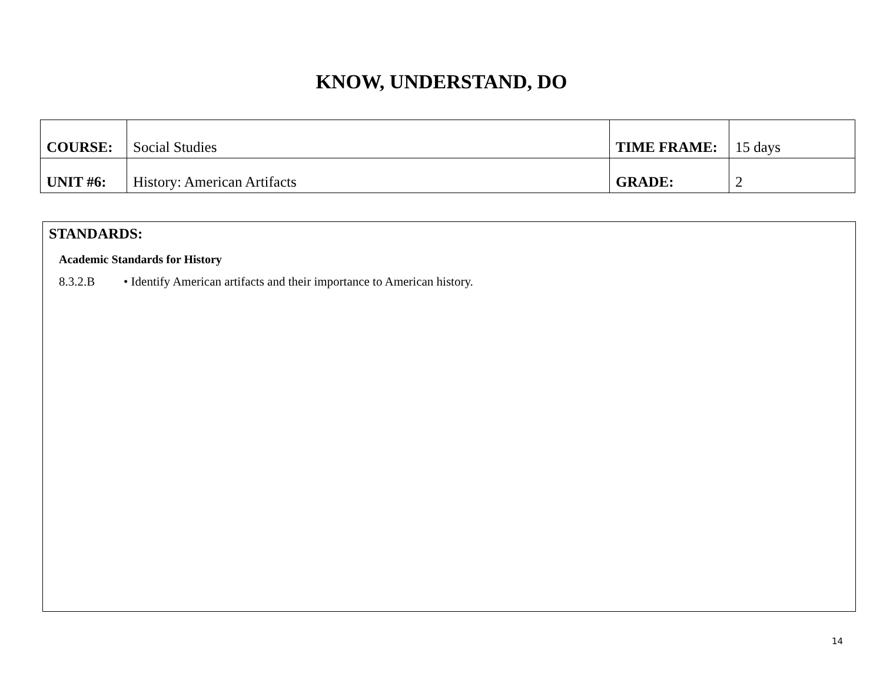KNOW, UNDERSTAND, DO
| COURSE: | Social Studies | TIME FRAME: | 15 days |
| UNIT #6: | History: American Artifacts | GRADE: | 2 |
STANDARDS:
Academic Standards for History
8.3.2.B • Identify American artifacts and their importance to American history.
14